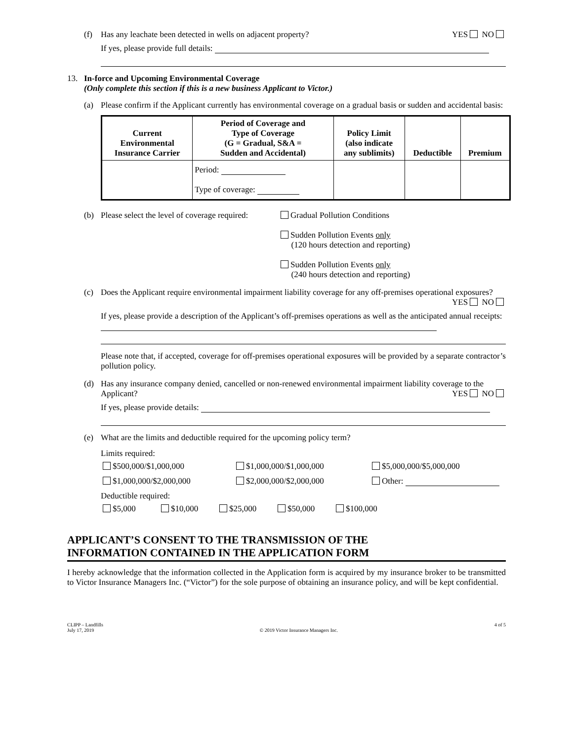(f) Has any leachate been detected in wells on adjacent property? YES NO
If yes, please provide full details:
13. In-force and Upcoming Environmental Coverage
(Only complete this section if this is a new business Applicant to Victor.)
(a) Please confirm if the Applicant currently has environmental coverage on a gradual basis or sudden and accidental basis:
| Current Environmental Insurance Carrier | Period of Coverage and Type of Coverage (G = Gradual, S&A = Sudden and Accidental) | Policy Limit (also indicate any sublimits) | Deductible | Premium |
| --- | --- | --- | --- | --- |
| | Period: Type of coverage: | | | |
(b) Please select the level of coverage required: Gradual Pollution Conditions
Sudden Pollution Events only
(120 hours detection and reporting)
Sudden Pollution Events only
(240 hours detection and reporting)
(c) Does the Applicant require environmental impairment liability coverage for any off-premises operational exposures? YES NO
If yes, please provide a description of the Applicant’s off-premises operations as well as the anticipated annual receipts:
Please note that, if accepted, coverage for off-premises operational exposures will be provided by a separate contractor’s pollution policy.
(d) Has any insurance company denied, cancelled or non-renewed environmental impairment liability coverage to the Applicant? YES NO
If yes, please provide details:
(e) What are the limits and deductible required for the upcoming policy term?
Limits required:
$500,000/$1,000,000 $1,000,000/$1,000,000 $5,000,000/$5,000,000
$1,000,000/$2,000,000 $2,000,000/$2,000,000 Other:
Deductible required:
$5,000 $10,000 $25,000 $50,000 $100,000
APPLICANT’S CONSENT TO THE TRANSMISSION OF THE
INFORMATION CONTAINED IN THE APPLICATION FORM
I hereby acknowledge that the information collected in the Application form is acquired by my insurance broker to be transmitted to Victor Insurance Managers Inc. (“Victor”) for the sole purpose of obtaining an insurance policy, and will be kept confidential.
CLIPP – Landfills
July 17, 2019 © 2019 Victor Insurance Managers Inc. 4 of 5